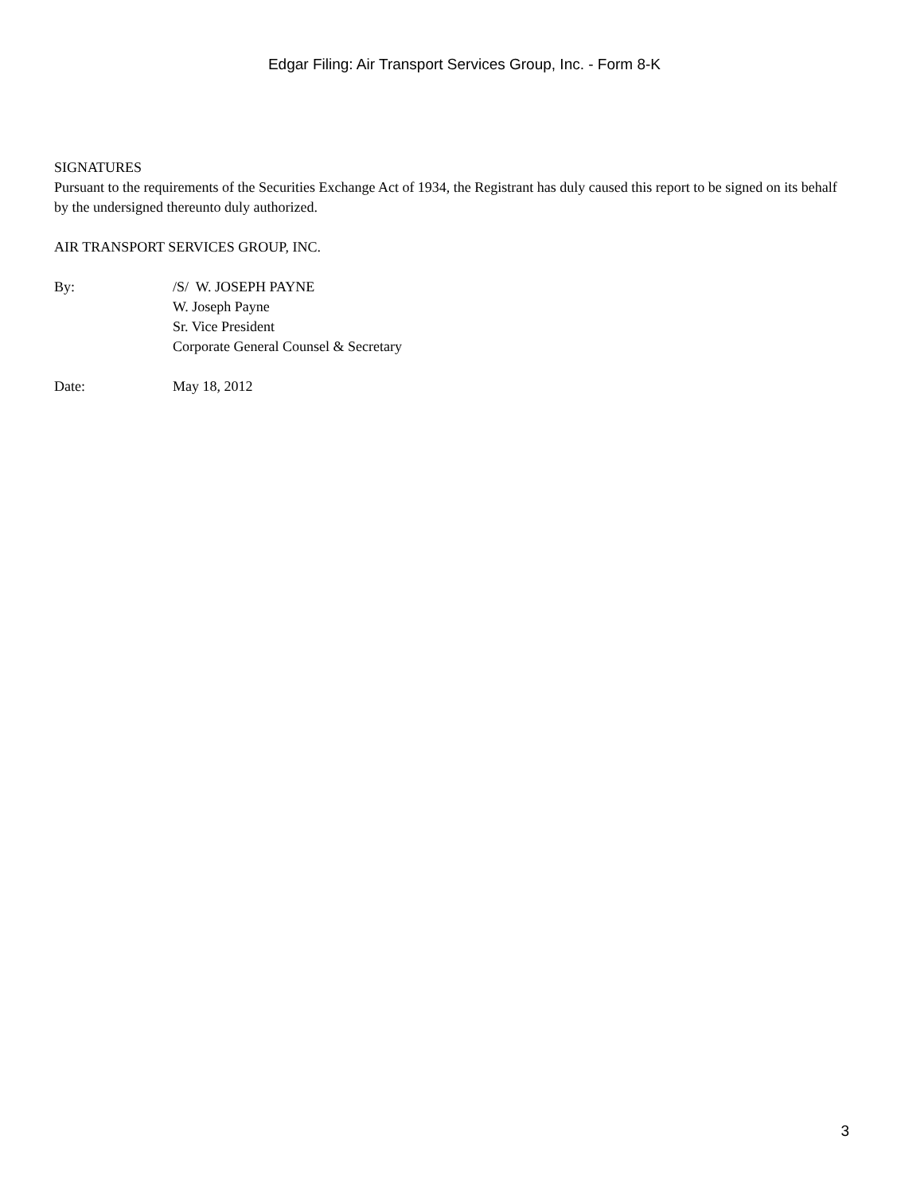Edgar Filing: Air Transport Services Group, Inc. - Form 8-K
SIGNATURES
Pursuant to the requirements of the Securities Exchange Act of 1934, the Registrant has duly caused this report to be signed on its behalf by the undersigned thereunto duly authorized.
AIR TRANSPORT SERVICES GROUP, INC.
By: /S/ W. JOSEPH PAYNE
W. Joseph Payne
Sr. Vice President
Corporate General Counsel & Secretary
Date: May 18, 2012
3